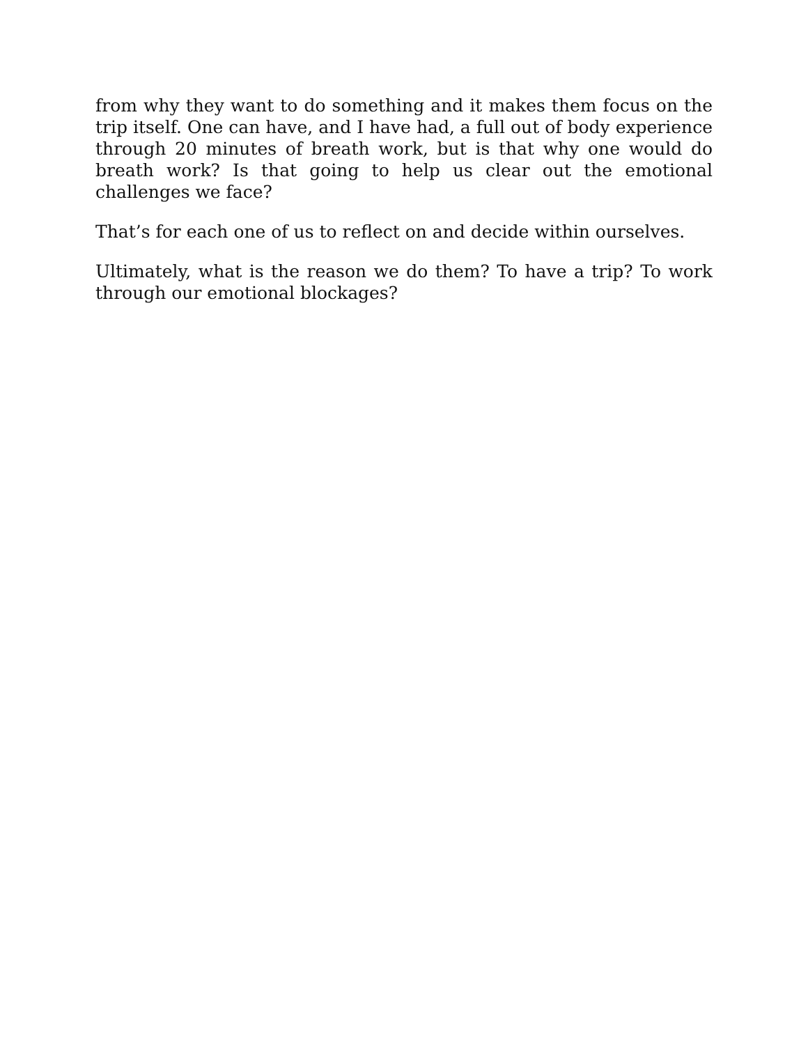from why they want to do something and it makes them focus on the trip itself. One can have, and I have had, a full out of body experience through 20 minutes of breath work, but is that why one would do breath work? Is that going to help us clear out the emotional challenges we face?
That’s for each one of us to reflect on and decide within ourselves.
Ultimately, what is the reason we do them? To have a trip? To work through our emotional blockages?